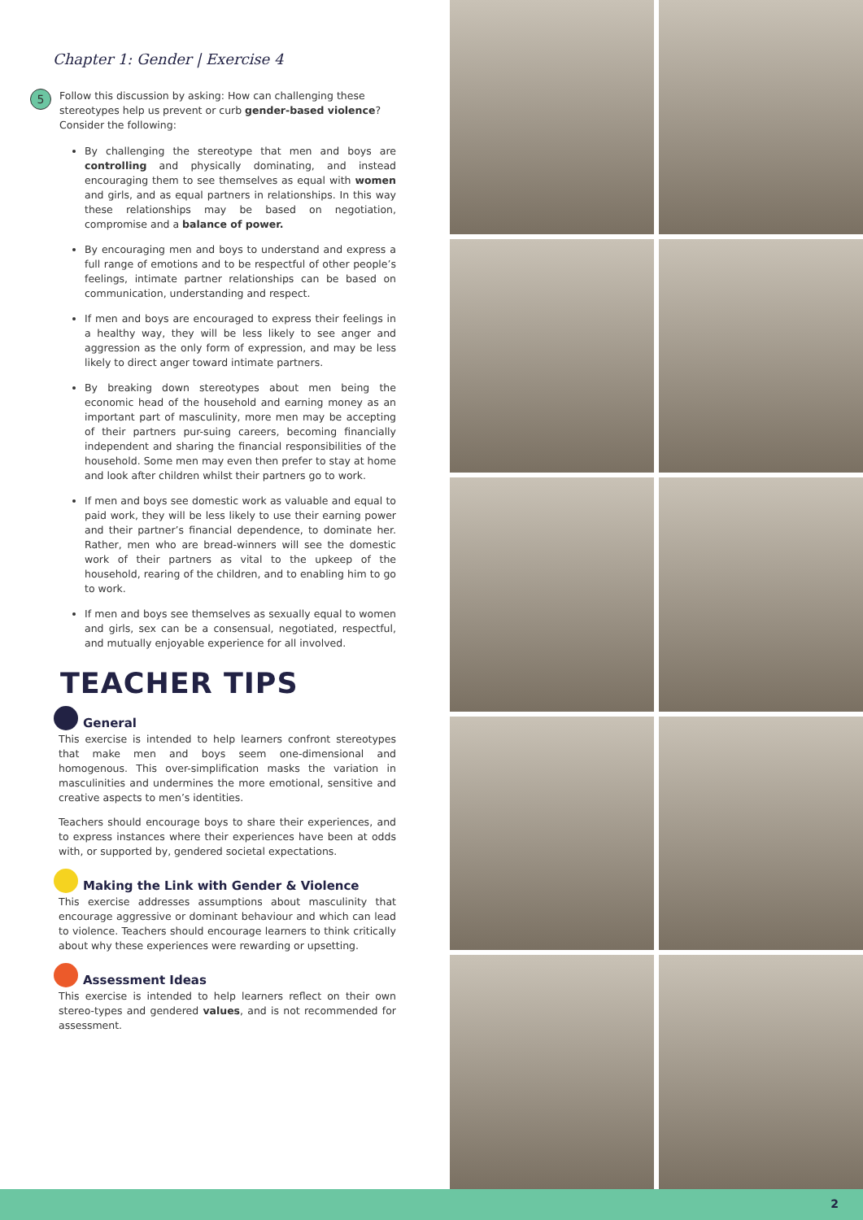Chapter 1: Gender | Exercise 4
5 Follow this discussion by asking: How can challenging these stereotypes help us prevent or curb gender-based violence? Consider the following:
By challenging the stereotype that men and boys are controlling and physically dominating, and instead encouraging them to see themselves as equal with women and girls, and as equal partners in relationships. In this way these relationships may be based on negotiation, compromise and a balance of power.
By encouraging men and boys to understand and express a full range of emotions and to be respectful of other people’s feelings, intimate partner relationships can be based on communication, understanding and respect.
If men and boys are encouraged to express their feelings in a healthy way, they will be less likely to see anger and aggression as the only form of expression, and may be less likely to direct anger toward intimate partners.
By breaking down stereotypes about men being the economic head of the household and earning money as an important part of masculinity, more men may be accepting of their partners pur-suing careers, becoming financially independent and sharing the financial responsibilities of the household. Some men may even then prefer to stay at home and look after children whilst their partners go to work.
If men and boys see domestic work as valuable and equal to paid work, they will be less likely to use their earning power and their partner’s financial dependence, to dominate her. Rather, men who are bread-winners will see the domestic work of their partners as vital to the upkeep of the household, rearing of the children, and to enabling him to go to work.
If men and boys see themselves as sexually equal to women and girls, sex can be a consensual, negotiated, respectful, and mutually enjoyable experience for all involved.
TEACHER TIPS
General
This exercise is intended to help learners confront stereotypes that make men and boys seem one-dimensional and homogenous. This over-simplification masks the variation in masculinities and undermines the more emotional, sensitive and creative aspects to men’s identities.
Teachers should encourage boys to share their experiences, and to express instances where their experiences have been at odds with, or supported by, gendered societal expectations.
Making the Link with Gender & Violence
This exercise addresses assumptions about masculinity that encourage aggressive or dominant behaviour and which can lead to violence. Teachers should encourage learners to think critically about why these experiences were rewarding or upsetting.
Assessment Ideas
This exercise is intended to help learners reflect on their own stereo-types and gendered values, and is not recommended for assessment.
2